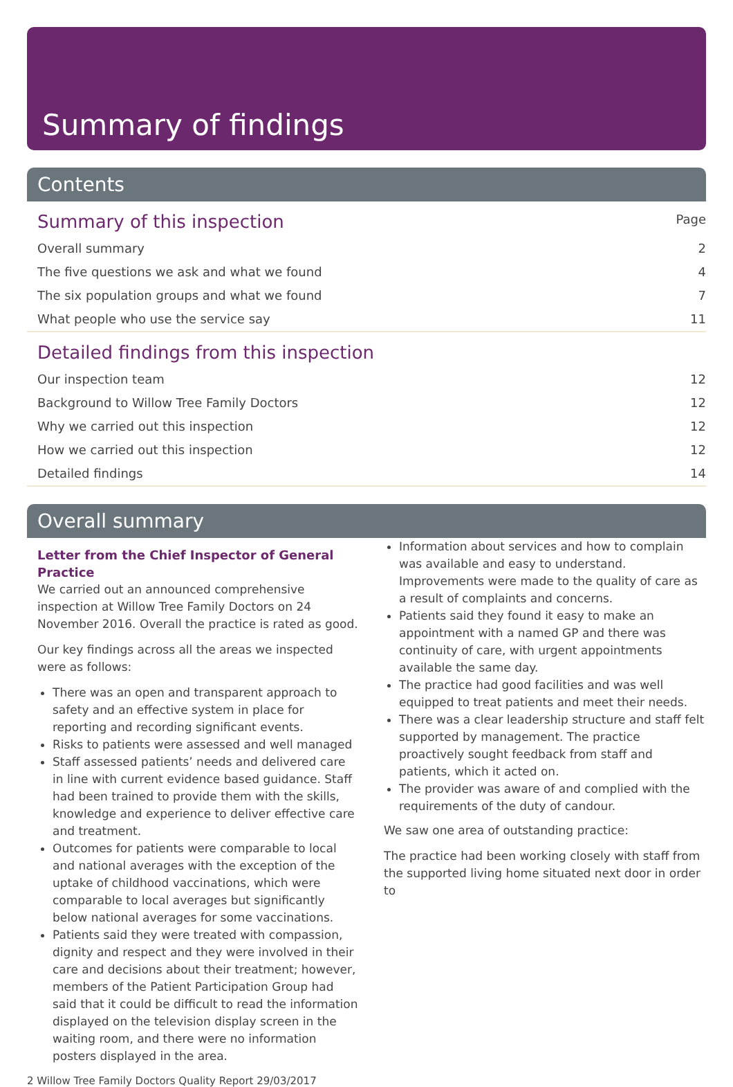Summary of findings
Contents
| Summary of this inspection | Page |
| Overall summary | 2 |
| The five questions we ask and what we found | 4 |
| The six population groups and what we found | 7 |
| What people who use the service say | 11 |
| Detailed findings from this inspection | |
| Our inspection team | 12 |
| Background to Willow Tree Family Doctors | 12 |
| Why we carried out this inspection | 12 |
| How we carried out this inspection | 12 |
| Detailed findings | 14 |
Overall summary
Letter from the Chief Inspector of General Practice
We carried out an announced comprehensive inspection at Willow Tree Family Doctors on 24 November 2016. Overall the practice is rated as good.
Our key findings across all the areas we inspected were as follows:
There was an open and transparent approach to safety and an effective system in place for reporting and recording significant events.
Risks to patients were assessed and well managed
Staff assessed patients’ needs and delivered care in line with current evidence based guidance. Staff had been trained to provide them with the skills, knowledge and experience to deliver effective care and treatment.
Outcomes for patients were comparable to local and national averages with the exception of the uptake of childhood vaccinations, which were comparable to local averages but significantly below national averages for some vaccinations.
Patients said they were treated with compassion, dignity and respect and they were involved in their care and decisions about their treatment; however, members of the Patient Participation Group had said that it could be difficult to read the information displayed on the television display screen in the waiting room, and there were no information posters displayed in the area.
Information about services and how to complain was available and easy to understand. Improvements were made to the quality of care as a result of complaints and concerns.
Patients said they found it easy to make an appointment with a named GP and there was continuity of care, with urgent appointments available the same day.
The practice had good facilities and was well equipped to treat patients and meet their needs.
There was a clear leadership structure and staff felt supported by management. The practice proactively sought feedback from staff and patients, which it acted on.
The provider was aware of and complied with the requirements of the duty of candour.
We saw one area of outstanding practice:
The practice had been working closely with staff from the supported living home situated next door in order to
2 Willow Tree Family Doctors Quality Report 29/03/2017